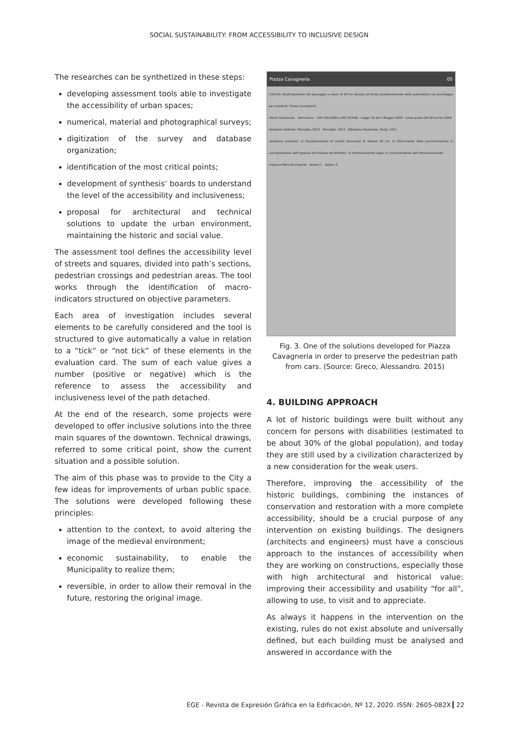SOCIAL SUSTAINABILITY: FROM ACCESSIBILITY TO INCLUSIVE DESIGN
The researches can be synthetized in these steps:
developing assessment tools able to investigate the accessibility of urban spaces;
numerical, material and photographical surveys;
digitization of the survey and database organization;
identification of the most critical points;
development of synthesis’ boards to understand the level of the accessibility and inclusiveness;
proposal for architectural and technical solutions to update the urban environment, maintaining the historic and social value.
The assessment tool defines the accessibility level of streets and squares, divided into path’s sections, pedestrian crossings and pedestrian areas. The tool works through the identification of macro-indicators structured on objective parameters.
Each area of investigation includes several elements to be carefully considered and the tool is structured to give automatically a value in relation to a “tick” or “not tick” of these elements in the evaluation card. The sum of each value gives a number (positive or negative) which is the reference to assess the accessibility and inclusiveness level of the path detached.
At the end of the research, some projects were developed to offer inclusive solutions into the three main squares of the downtown. Technical drawings, referred to some critical point, show the current situation and a possible solution.
The aim of this phase was to provide to the City a few ideas for improvements of urban public space. The solutions were developed following these principles:
attention to the context, to avoid altering the image of the medieval environment;
economic sustainability, to enable the Municipality to realize them;
reversible, in order to allow their removal in the future, restoring the original image.
Piazza Cavagneria 05
Criticità: Restringimento del passaggio a meno di 90 cm dovuto all’errato posizionamento delle autovetture nel parcheggio per residenti. Piazza Cavagneria
Utenti interessati: Normativa: - DM 236/1989 e DPR 503/96 - Legge 18 del 3 Maggio 2009 - Linee guida DM 28 marzo 2008
Soluzioni adottate: Marsiglia, 2013 Marsiglia, 2013 Biblioteca Nazionale, Parigi, 2011
Soluzione proposta: 1) Posizionamento di cordoli dissuasori di altezza 40 cm. 2) Rifacimento della pavimentazione in corrispondenza dell’ingresso del Palazzo del Broletto. 3) Posizionamento Loges in corrispondenza dell’attraversamento
Ingresso Mercato Coperto Ipotesi 1 Ipotesi 2
Fig. 3. One of the solutions developed for Piazza Cavagneria in order to preserve the pedestrian path from cars. (Source: Greco, Alessandro. 2015)
4. BUILDING APPROACH
A lot of historic buildings were built without any concern for persons with disabilities (estimated to be about 30% of the global population), and today they are still used by a civilization characterized by a new consideration for the weak users.
Therefore, improving the accessibility of the historic buildings, combining the instances of conservation and restoration with a more complete accessibility, should be a crucial purpose of any intervention on existing buildings. The designers (architects and engineers) must have a conscious approach to the instances of accessibility when they are working on constructions, especially those with high architectural and historical value: improving their accessibility and usability “for all”, allowing to use, to visit and to appreciate.
As always it happens in the intervention on the existing, rules do not exist absolute and universally defined, but each building must be analysed and answered in accordance with the
EGE - Revista de Expresión Gráfica en la Edificación, Nº 12, 2020. ISSN: 2605-082X 22